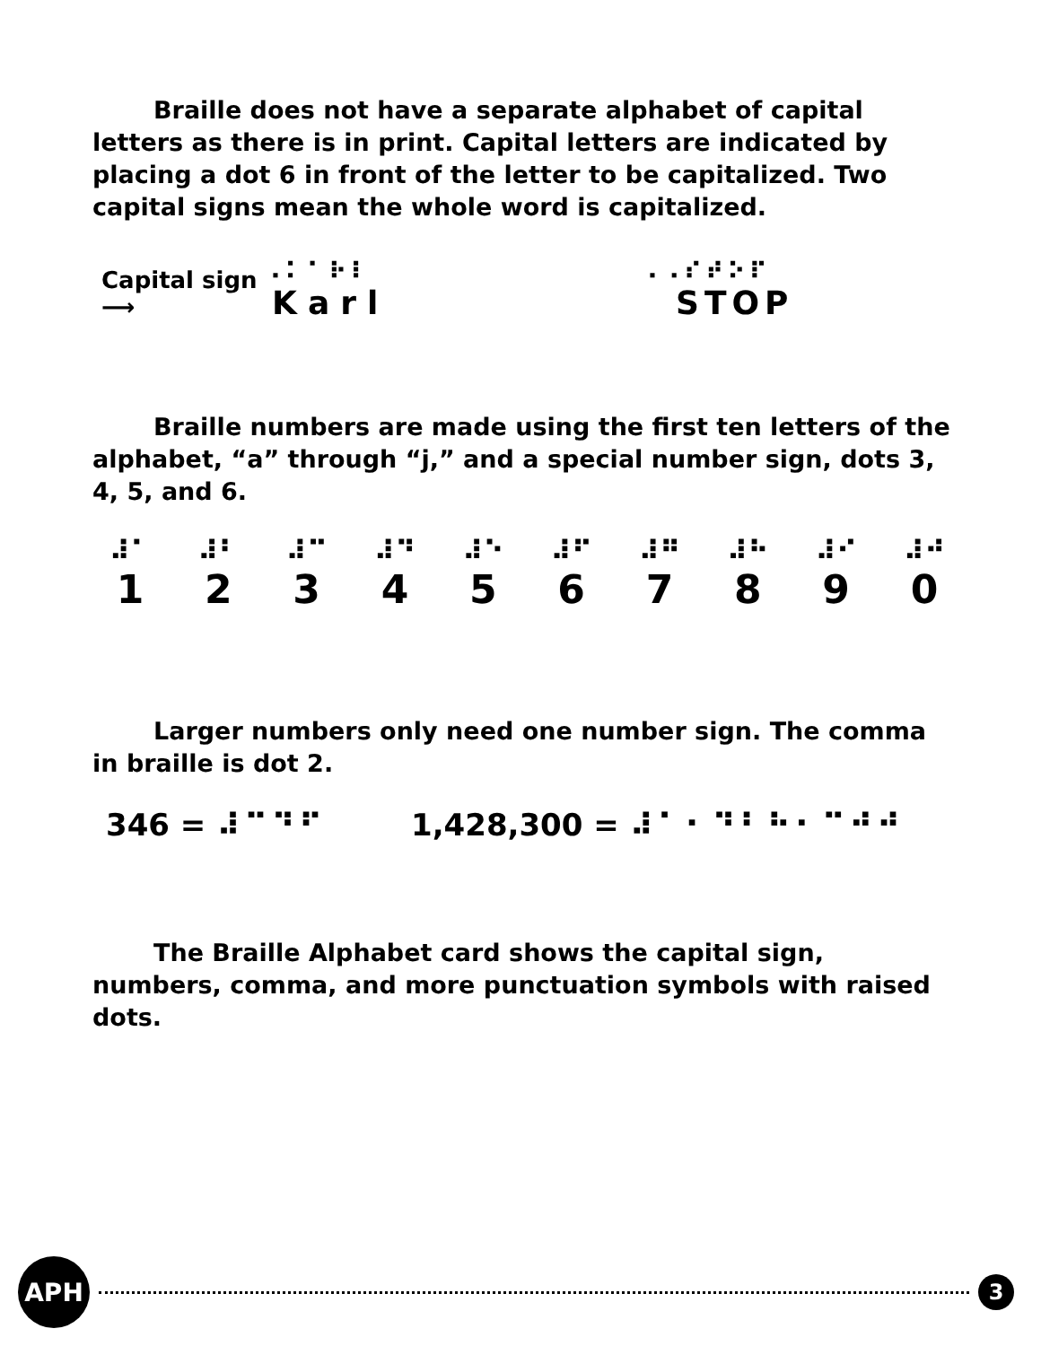Braille does not have a separate alphabet of capital letters as there is in print. Capital letters are indicated by placing a dot 6 in front of the letter to be capitalized. Two capital signs mean the whole word is capitalized.
Capital sign ⟶
⠠⠅⠁⠗⠇
Karl
⠠⠠⠎⠞⠕⠏
STOP
Braille numbers are made using the first ten letters of the alphabet, “a” through “j,” and a special number sign, dots 3, 4, 5, and 6.
⠼⠁
1
⠼⠃
2
⠼⠉
3
⠼⠙
4
⠼⠑
5
⠼⠋
6
⠼⠛
7
⠼⠓
8
⠼⠊
9
⠼⠚
0
Larger numbers only need one number sign. The comma in braille is dot 2.
346 = ⠼⠉⠙⠋ 1,428,300 = ⠼⠁⠂⠙⠃⠓⠂⠉⠚⠚
The Braille Alphabet card shows the capital sign, numbers, comma, and more punctuation symbols with raised dots.
APH
3